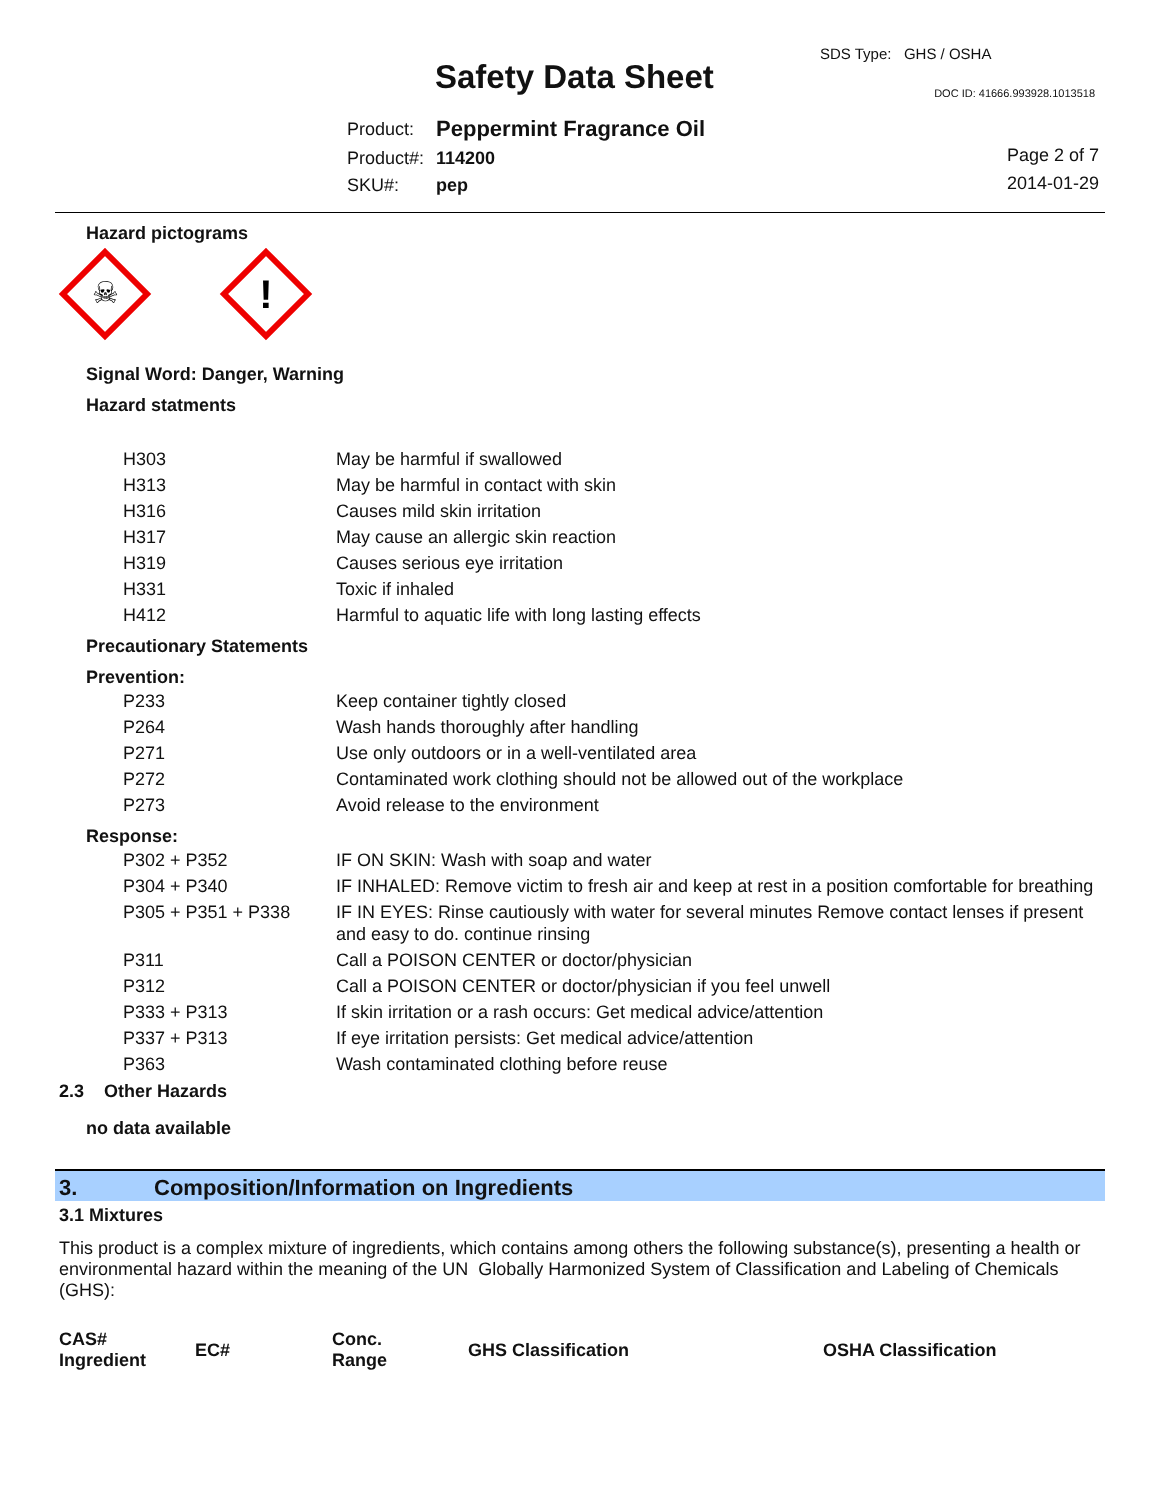SDS Type: GHS / OSHA
Safety Data Sheet DOC ID: 41666.993928.1013518
| Product: | Peppermint Fragrance Oil |
| Product#: | 114200 |
| SKU#: | pep |
Page 2 of 7
2014-01-29
Hazard pictograms
☠
!
Signal Word: Danger, Warning
Hazard statments
| H303 | May be harmful if swallowed |
| H313 | May be harmful in contact with skin |
| H316 | Causes mild skin irritation |
| H317 | May cause an allergic skin reaction |
| H319 | Causes serious eye irritation |
| H331 | Toxic if inhaled |
| H412 | Harmful to aquatic life with long lasting effects |
Precautionary Statements
Prevention:
| P233 | Keep container tightly closed |
| P264 | Wash hands thoroughly after handling |
| P271 | Use only outdoors or in a well-ventilated area |
| P272 | Contaminated work clothing should not be allowed out of the workplace |
| P273 | Avoid release to the environment |
Response:
| P302 + P352 | IF ON SKIN: Wash with soap and water |
| P304 + P340 | IF INHALED: Remove victim to fresh air and keep at rest in a position comfortable for breathing |
| P305 + P351 + P338 | IF IN EYES: Rinse cautiously with water for several minutes Remove contact lenses if present and easy to do. continue rinsing |
| P311 | Call a POISON CENTER or doctor/physician |
| P312 | Call a POISON CENTER or doctor/physician if you feel unwell |
| P333 + P313 | If skin irritation or a rash occurs: Get medical advice/attention |
| P337 + P313 | If eye irritation persists: Get medical advice/attention |
| P363 | Wash contaminated clothing before reuse |
2.3 Other Hazards
no data available
3. Composition/Information on Ingredients
3.1 Mixtures
This product is a complex mixture of ingredients, which contains among others the following substance(s), presenting a health or environmental hazard within the meaning of the UN Globally Harmonized System of Classification and Labeling of Chemicals (GHS):
| CAS# Ingredient | EC# | Conc. Range | GHS Classification | OSHA Classification |
| --- | --- | --- | --- | --- |